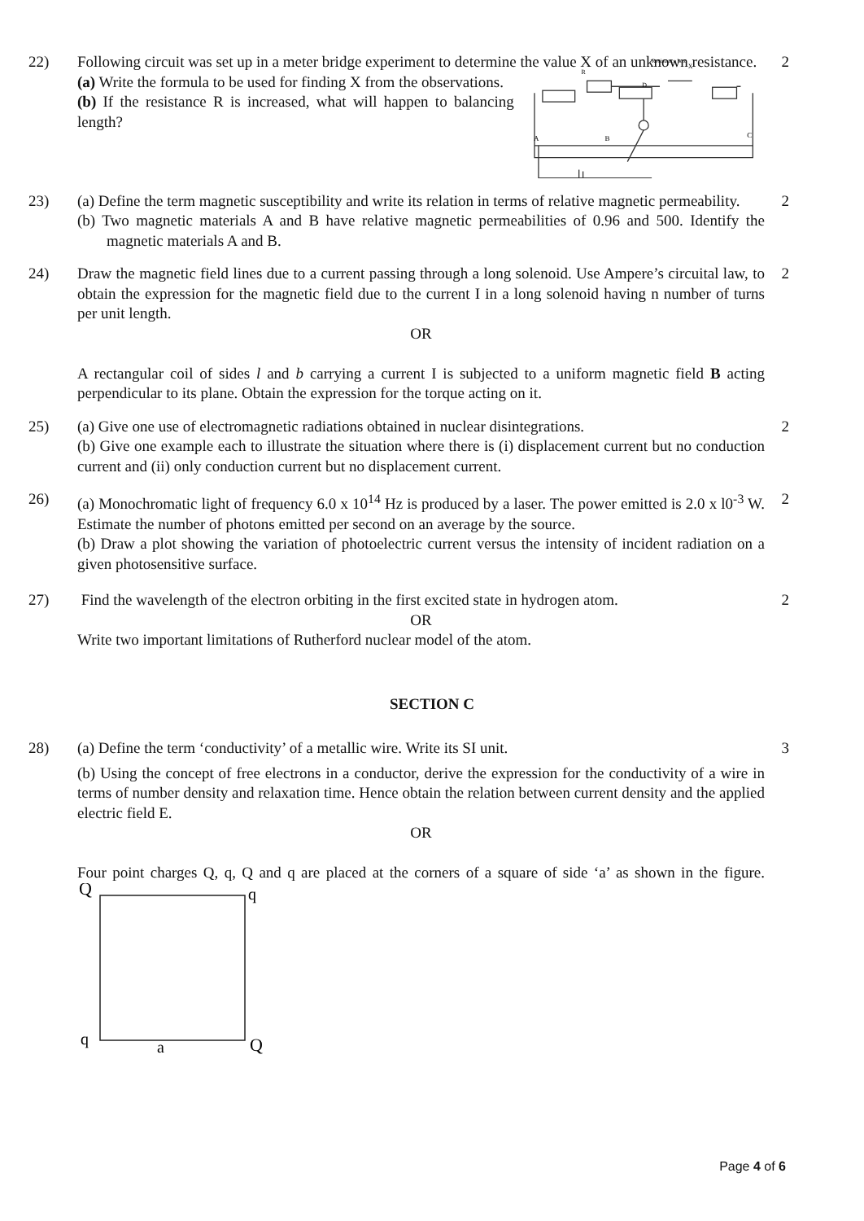22) Following circuit was set up in a meter bridge experiment to determine the value X of an unknown resistance.
(a) Write the formula to be used for finding X from the observations.
(b) If the resistance R is increased, what will happen to balancing length?
Resistance box
A
B
C
X
R
D
2
23) (a) Define the term magnetic susceptibility and write its relation in terms of relative magnetic permeability.
(b) Two magnetic materials A and B have relative magnetic permeabilities of 0.96 and 500. Identify the magnetic materials A and B.
2
24) Draw the magnetic field lines due to a current passing through a long solenoid. Use Ampere’s circuital law, to obtain the expression for the magnetic field due to the current I in a long solenoid having n number of turns per unit length.
OR
A rectangular coil of sides l and b carrying a current I is subjected to a uniform magnetic field B acting perpendicular to its plane. Obtain the expression for the torque acting on it.
2
25) (a) Give one use of electromagnetic radiations obtained in nuclear disintegrations.
(b) Give one example each to illustrate the situation where there is (i) displacement current but no conduction current and (ii) only conduction current but no displacement current.
2
26) (a) Monochromatic light of frequency 6.0 x 10<sup>14</sup> Hz is produced by a laser. The power emitted is 2.0 x l0<sup>-3</sup> W. Estimate the number of photons emitted per second on an average by the source.
(b) Draw a plot showing the variation of photoelectric current versus the intensity of incident radiation on a given photosensitive surface.
2
27) Find the wavelength of the electron orbiting in the first excited state in hydrogen atom.
OR
Write two important limitations of Rutherford nuclear model of the atom.
2
SECTION C
28) (a) Define the term ‘conductivity’ of a metallic wire. Write its SI unit.
(b) Using the concept of free electrons in a conductor, derive the expression for the conductivity of a wire in terms of number density and relaxation time. Hence obtain the relation between current density and the applied electric field E.
OR
Four point charges Q, q, Q and q are placed at the corners of a square of side ‘a’ as shown in the figure.
Q
q
q
a
Q
3
Page 4 of 6